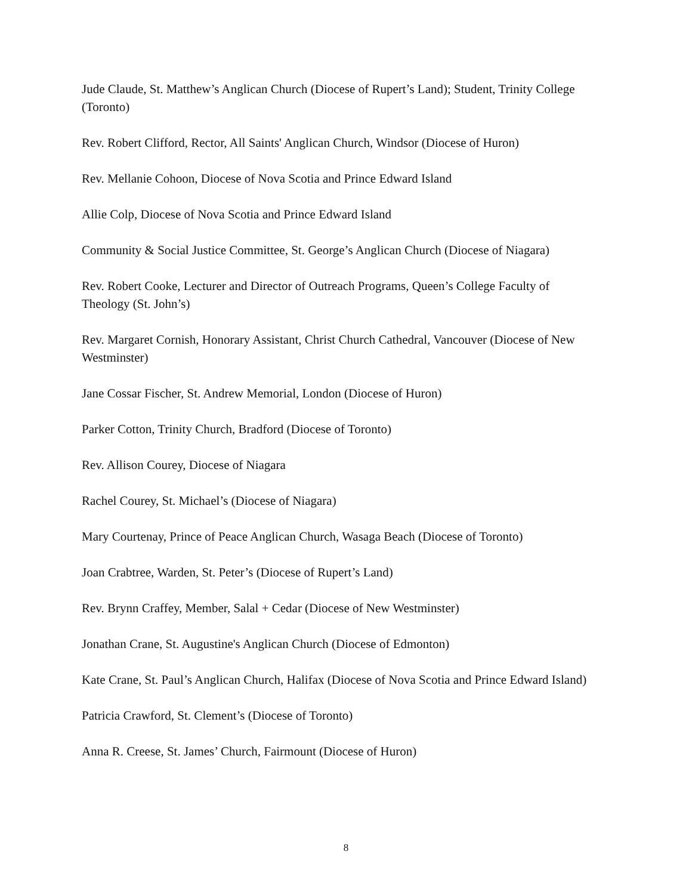Jude Claude, St. Matthew’s Anglican Church (Diocese of Rupert’s Land); Student, Trinity College (Toronto)
Rev. Robert Clifford, Rector, All Saints' Anglican Church, Windsor (Diocese of Huron)
Rev. Mellanie Cohoon, Diocese of Nova Scotia and Prince Edward Island
Allie Colp, Diocese of Nova Scotia and Prince Edward Island
Community & Social Justice Committee, St. George’s Anglican Church (Diocese of Niagara)
Rev. Robert Cooke, Lecturer and Director of Outreach Programs, Queen’s College Faculty of Theology (St. John’s)
Rev. Margaret Cornish, Honorary Assistant, Christ Church Cathedral, Vancouver (Diocese of New Westminster)
Jane Cossar Fischer, St. Andrew Memorial, London (Diocese of Huron)
Parker Cotton, Trinity Church, Bradford (Diocese of Toronto)
Rev. Allison Courey, Diocese of Niagara
Rachel Courey, St. Michael’s (Diocese of Niagara)
Mary Courtenay, Prince of Peace Anglican Church, Wasaga Beach (Diocese of Toronto)
Joan Crabtree, Warden, St. Peter’s (Diocese of Rupert’s Land)
Rev. Brynn Craffey, Member, Salal + Cedar (Diocese of New Westminster)
Jonathan Crane, St. Augustine's Anglican Church (Diocese of Edmonton)
Kate Crane, St. Paul’s Anglican Church, Halifax (Diocese of Nova Scotia and Prince Edward Island)
Patricia Crawford, St. Clement’s (Diocese of Toronto)
Anna R. Creese, St. James’ Church, Fairmount (Diocese of Huron)
8